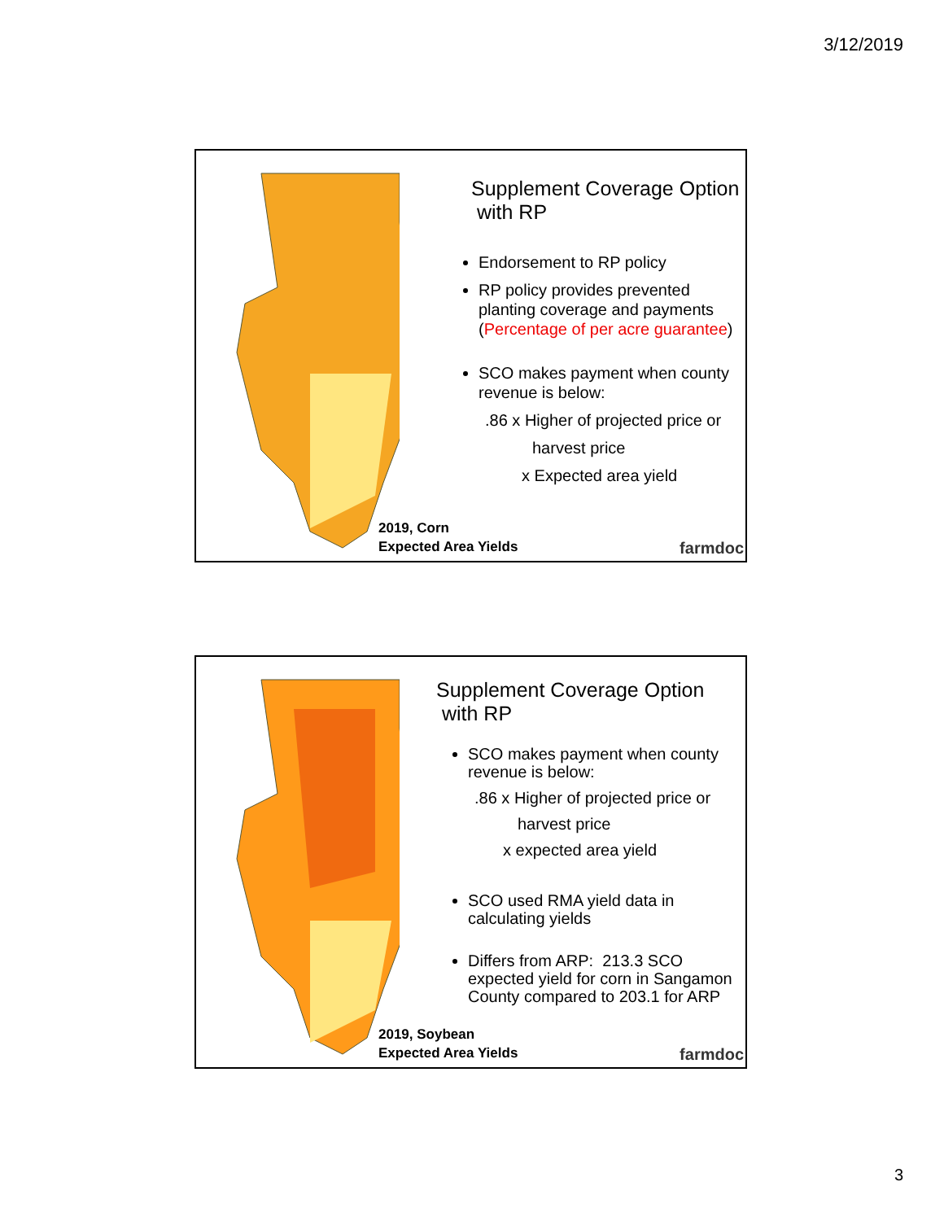3/12/2019
Supplement Coverage Option
with RP
Endorsement to RP policy
RP policy provides prevented planting coverage and payments (Percentage of per acre guarantee)
SCO makes payment when county revenue is below:
.86 x Higher of projected price or
harvest price
x Expected area yield
2019, Corn
Expected Area Yields
farmdoc
Supplement Coverage Option
with RP
SCO makes payment when county revenue is below:
.86 x Higher of projected price or
harvest price
x expected area yield
SCO used RMA yield data in calculating yields
Differs from ARP: 213.3 SCO expected yield for corn in Sangamon County compared to 203.1 for ARP
2019, Soybean
Expected Area Yields
farmdoc
3